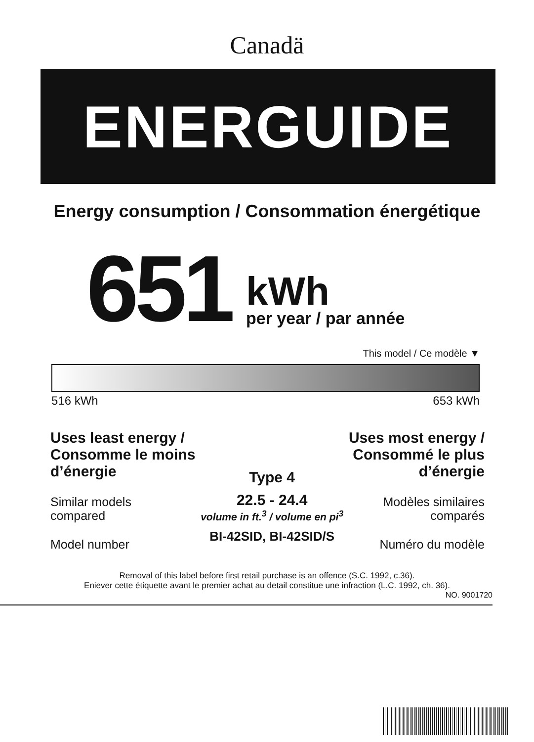Canadä
ENERGUIDE
Energy consumption / Consommation énergétique
651
kWh
per year / par année
This model / Ce modèle ▼
516 kWh 653 kWh
Uses least energy /
Consomme le moins
d’énergie
Similar models
compared
Model number
Type 4
22.5 - 24.4
volume in ft.<sup>3</sup> / volume en pi<sup>3</sup>
BI-42SID, BI-42SID/S
Uses most energy /
Consommé le plus
d’énergie
Modèles similaires
comparés
Numéro du modèle
Removal of this label before first retail purchase is an offence (S.C. 1992, c.36).
Eniever cette étiquette avant le premier achat au detail constitue une infraction (L.C. 1992, ch. 36).
NO. 9001720